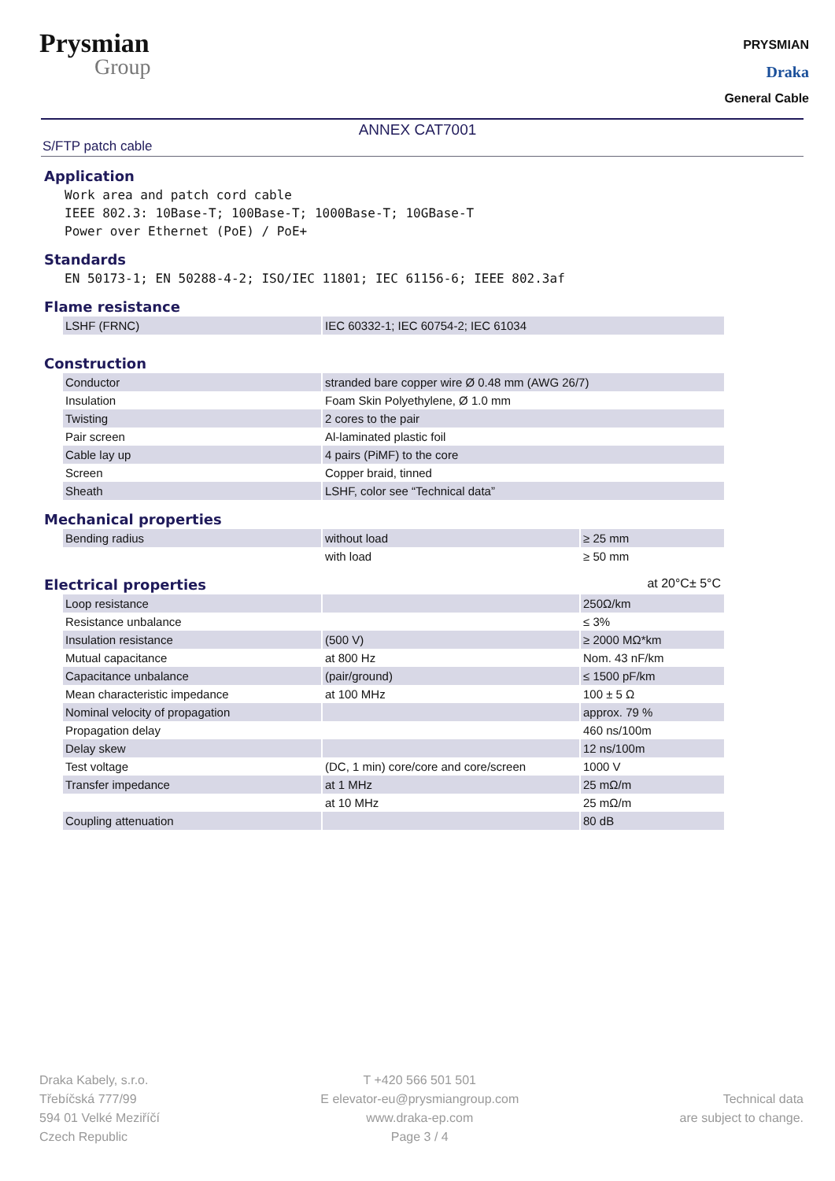Prysmian
Group
PRYSMIAN
Draka
General Cable
ANNEX CAT7001
S/FTP patch cable
Application
Work area and patch cord cable
IEEE 802.3: 10Base-T; 100Base-T; 1000Base-T; 10GBase-T
Power over Ethernet (PoE) / PoE+
Standards
EN 50173-1; EN 50288-4-2; ISO/IEC 11801; IEC 61156-6; IEEE 802.3af
Flame resistance
| LSHF (FRNC) | IEC 60332-1; IEC 60754-2; IEC 61034 |
Construction
| Conductor | stranded bare copper wire Ø 0.48 mm (AWG 26/7) |
| Insulation | Foam Skin Polyethylene, Ø 1.0 mm |
| Twisting | 2 cores to the pair |
| Pair screen | Al-laminated plastic foil |
| Cable lay up | 4 pairs (PiMF) to the core |
| Screen | Copper braid, tinned |
| Sheath | LSHF, color see “Technical data” |
Mechanical properties
| Bending radius | without load | ≥ 25 mm |
| | with load | ≥ 50 mm |
Electrical properties at 20°C± 5°C
| Loop resistance | | 250Ω/km |
| Resistance unbalance | | ≤ 3% |
| Insulation resistance | (500 V) | ≥ 2000 MΩ*km |
| Mutual capacitance | at 800 Hz | Nom. 43 nF/km |
| Capacitance unbalance | (pair/ground) | ≤ 1500 pF/km |
| Mean characteristic impedance | at 100 MHz | 100 ± 5 Ω |
| Nominal velocity of propagation | | approx. 79 % |
| Propagation delay | | 460 ns/100m |
| Delay skew | | 12 ns/100m |
| Test voltage | (DC, 1 min) core/core and core/screen | 1000 V |
| Transfer impedance | at 1 MHz | 25 mΩ/m |
| | at 10 MHz | 25 mΩ/m |
| Coupling attenuation | | 80 dB |
Draka Kabely, s.r.o.
Třebíčská 777/99
594 01 Velké Meziříčí
Czech Republic
T +420 566 501 501
E elevator-eu@prysmiangroup.com
www.draka-ep.com
Page 3 / 4
Technical data
are subject to change.